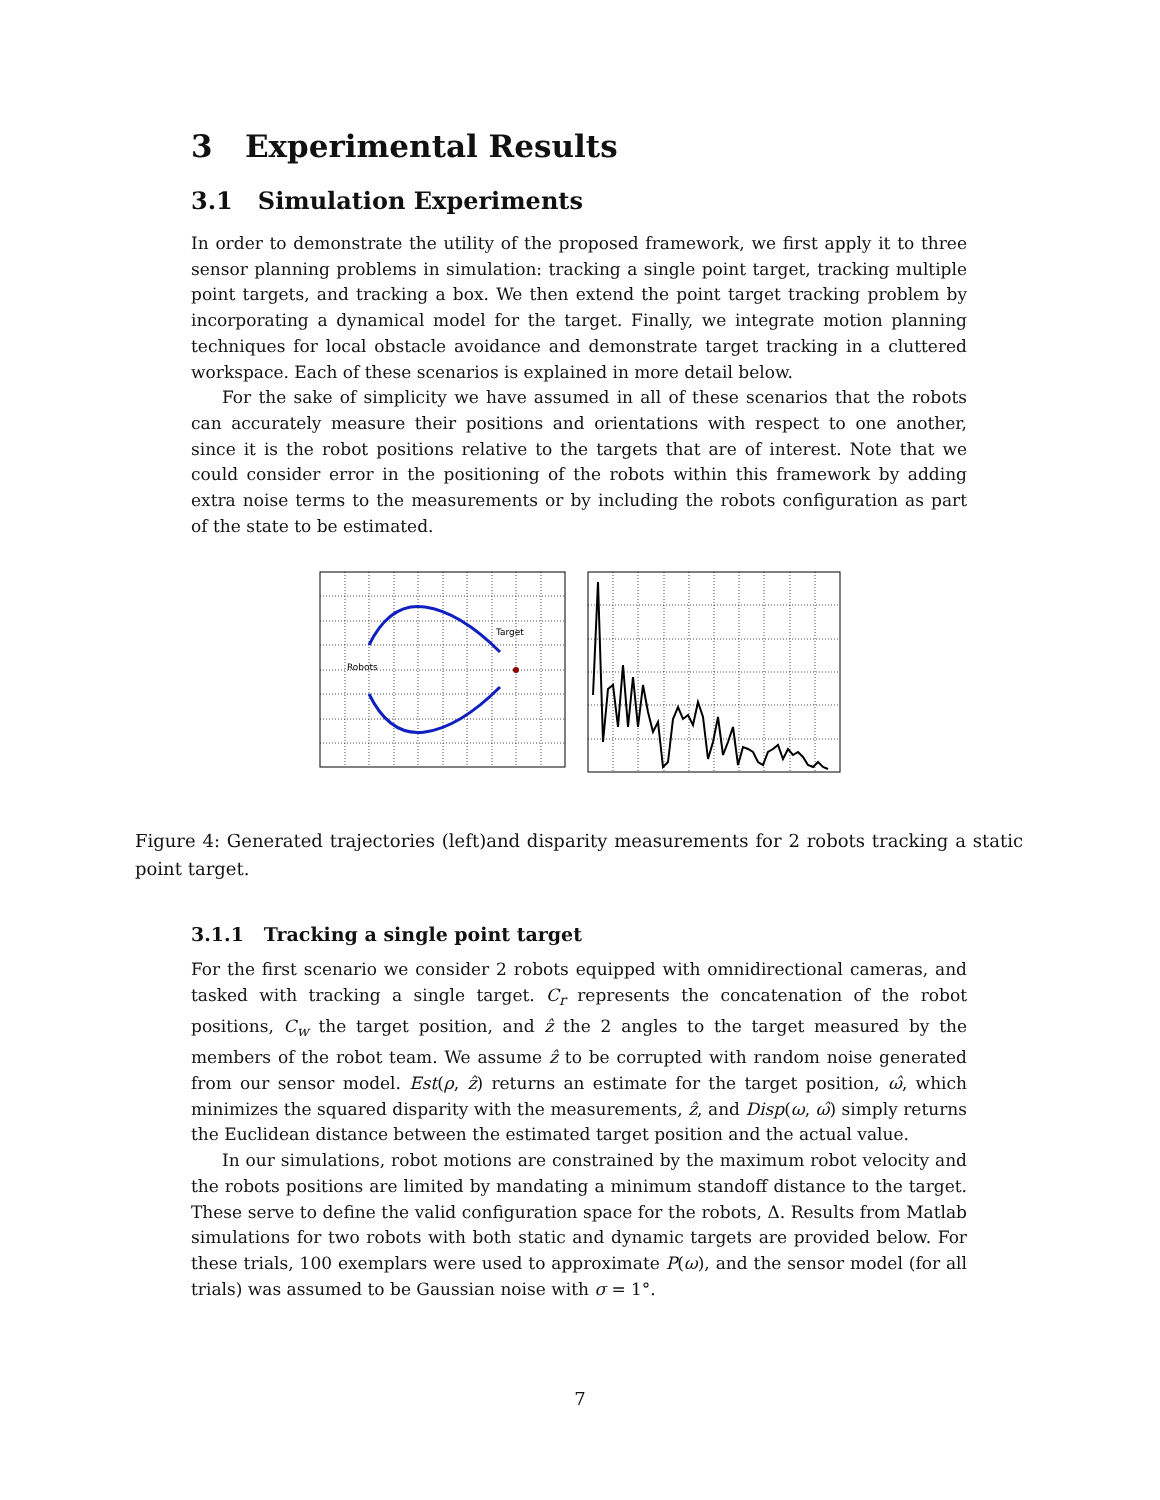3 Experimental Results
3.1 Simulation Experiments
In order to demonstrate the utility of the proposed framework, we first apply it to three sensor planning problems in simulation: tracking a single point target, tracking multiple point targets, and tracking a box. We then extend the point target tracking problem by incorporating a dynamical model for the target. Finally, we integrate motion planning techniques for local obstacle avoidance and demonstrate target tracking in a cluttered workspace. Each of these scenarios is explained in more detail below.
For the sake of simplicity we have assumed in all of these scenarios that the robots can accurately measure their positions and orientations with respect to one another, since it is the robot positions relative to the targets that are of interest. Note that we could consider error in the positioning of the robots within this framework by adding extra noise terms to the measurements or by including the robots configuration as part of the state to be estimated.
Target
Robots
Figure 4: Generated trajectories (left)and disparity measurements for 2 robots tracking a static point target.
3.1.1 Tracking a single point target
For the first scenario we consider 2 robots equipped with omnidirectional cameras, and tasked with tracking a single target. C<sub>r</sub> represents the concatenation of the robot positions, C<sub>w</sub> the target position, and ẑ the 2 angles to the target measured by the members of the robot team. We assume ẑ to be corrupted with random noise generated from our sensor model. Est(ρ, ẑ) returns an estimate for the target position, ω̂, which minimizes the squared disparity with the measurements, ẑ, and Disp(ω, ω̂) simply returns the Euclidean distance between the estimated target position and the actual value.
In our simulations, robot motions are constrained by the maximum robot velocity and the robots positions are limited by mandating a minimum standoff distance to the target. These serve to define the valid configuration space for the robots, Δ. Results from Matlab simulations for two robots with both static and dynamic targets are provided below. For these trials, 100 exemplars were used to approximate P(ω), and the sensor model (for all trials) was assumed to be Gaussian noise with σ = 1°.
7